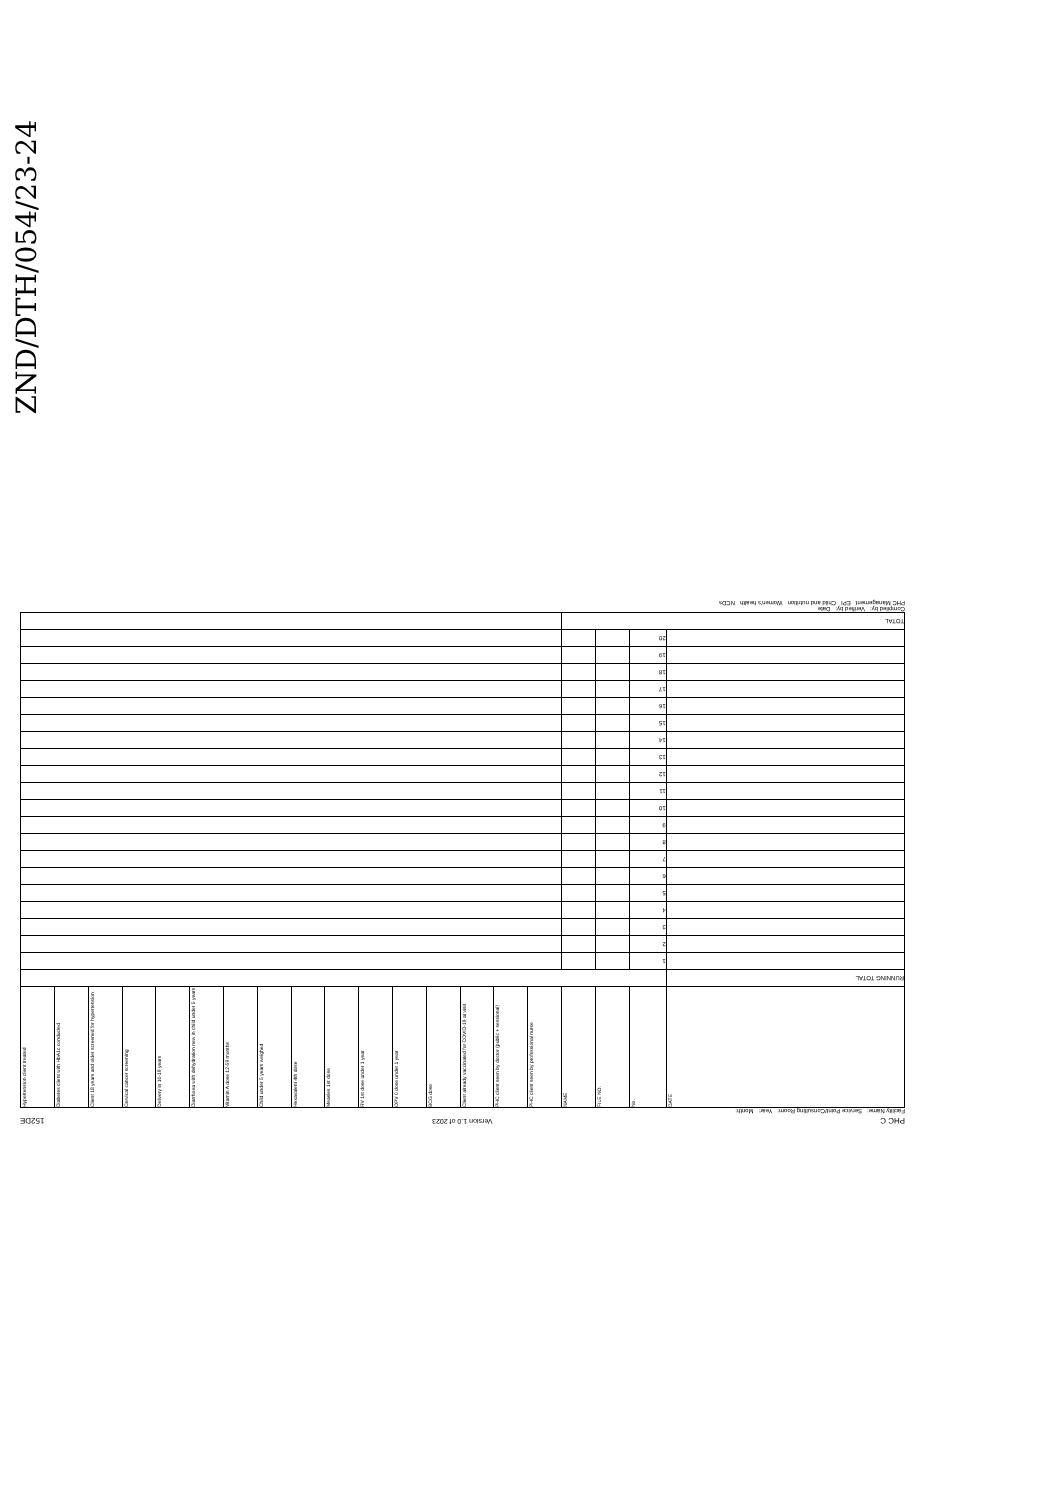ZND/DTH/054/23-24
PHC C Version 1.0 of 2023 152DE
Facility Name: Service Point/Consulting Room: Year: Month:
| DATE | No. | FILE NO. | NAME | PHC client seen by professional nurse | PHC client seen by doctor (public + sessional) | Client already vaccinated for COVID-19 at visit | BCG dose | OPV 0 dose under 1 year | RV 1st dose under 1 year | Measles 1st dose | Hexavalent 4th dose | Child under 5 years weighed | Vitamin A dose 12-59 months | Diarrhoea with dehydration new in child under 5 years | Delivery in 10-19 years | Cervical cancer screening | Client 18 years and older screened for hypertension | Diabetes client with HbA1c conducted | Hypertension client treated |
| RUNNING TOTAL | | | | | | | | | | | | | | | | | | | |
| | 1 | | | | | | | | | | | | | | | | | | |
| | 2 | | | | | | | | | | | | | | | | | | |
| | 3 | | | | | | | | | | | | | | | | | | |
| | 4 | | | | | | | | | | | | | | | | | | |
| | 5 | | | | | | | | | | | | | | | | | | |
| | 6 | | | | | | | | | | | | | | | | | | |
| | 7 | | | | | | | | | | | | | | | | | | |
| | 8 | | | | | | | | | | | | | | | | | | |
| | 9 | | | | | | | | | | | | | | | | | | |
| | 10 | | | | | | | | | | | | | | | | | | |
| | 11 | | | | | | | | | | | | | | | | | | |
| | 12 | | | | | | | | | | | | | | | | | | |
| | 13 | | | | | | | | | | | | | | | | | | |
| | 14 | | | | | | | | | | | | | | | | | | |
| | 15 | | | | | | | | | | | | | | | | | | |
| | 16 | | | | | | | | | | | | | | | | | | |
| | 17 | | | | | | | | | | | | | | | | | | |
| | 18 | | | | | | | | | | | | | | | | | | |
| | 19 | | | | | | | | | | | | | | | | | | |
| | 20 | | | | | | | | | | | | | | | | | | |
| TOTAL | | | | | | | | | | | | | | | | | | | |
Compiled by: Verified by: Date
PHC Management EPI Child and nutrition Women's health NCDs